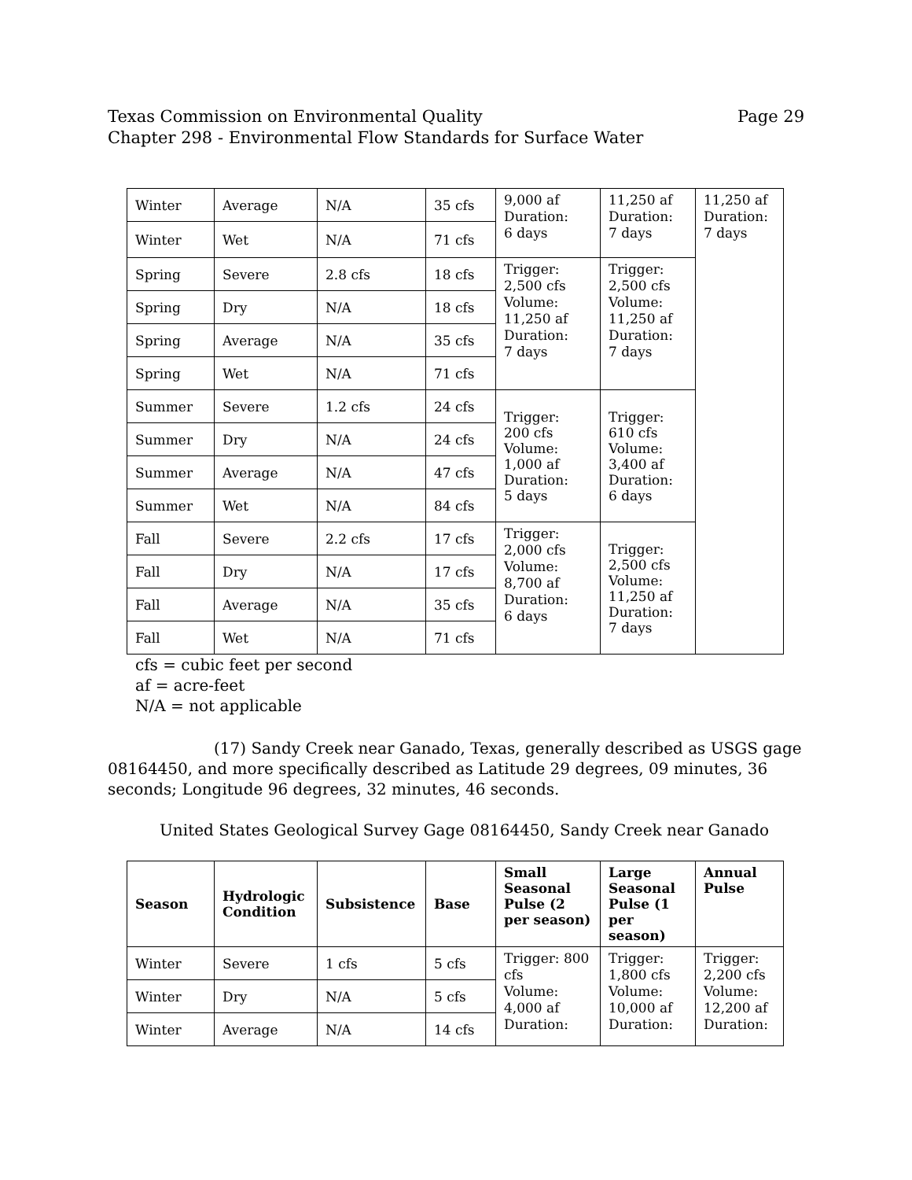Texas Commission on Environmental Quality
Chapter 298 - Environmental Flow Standards for Surface Water Page 29
| Winter | Average | N/A | 35 cfs | 9,000 af Duration: 6 days | 11,250 af Duration: 7 days | 11,250 af Duration: 7 days |
| Winter | Wet | N/A | 71 cfs | | | |
| Spring | Severe | 2.8 cfs | 18 cfs | Trigger: 2,500 cfs Volume: 11,250 af Duration: 7 days | Trigger: 2,500 cfs Volume: 11,250 af Duration: 7 days | |
| Spring | Dry | N/A | 18 cfs | | | |
| Spring | Average | N/A | 35 cfs | | | |
| Spring | Wet | N/A | 71 cfs | | | |
| Summer | Severe | 1.2 cfs | 24 cfs | Trigger: 200 cfs Volume: 1,000 af Duration: 5 days | Trigger: 610 cfs Volume: 3,400 af Duration: 6 days | |
| Summer | Dry | N/A | 24 cfs | | | |
| Summer | Average | N/A | 47 cfs | | | |
| Summer | Wet | N/A | 84 cfs | | | |
| Fall | Severe | 2.2 cfs | 17 cfs | Trigger: 2,000 cfs Volume: 8,700 af Duration: 6 days | Trigger: 2,500 cfs Volume: 11,250 af Duration: 7 days | |
| Fall | Dry | N/A | 17 cfs | | | |
| Fall | Average | N/A | 35 cfs | | | |
| Fall | Wet | N/A | 71 cfs | | | |
cfs = cubic feet per second
af = acre-feet
N/A = not applicable
(17) Sandy Creek near Ganado, Texas, generally described as USGS gage 08164450, and more specifically described as Latitude 29 degrees, 09 minutes, 36 seconds; Longitude 96 degrees, 32 minutes, 46 seconds.
United States Geological Survey Gage 08164450, Sandy Creek near Ganado
| Season | Hydrologic Condition | Subsistence | Base | Small Seasonal Pulse (2 per season) | Large Seasonal Pulse (1 per season) | Annual Pulse |
| --- | --- | --- | --- | --- | --- | --- |
| Winter | Severe | 1 cfs | 5 cfs | Trigger: 800 cfs Volume: 4,000 af Duration: | Trigger: 1,800 cfs Volume: 10,000 af Duration: | Trigger: 2,200 cfs Volume: 12,200 af Duration: |
| Winter | Dry | N/A | 5 cfs | | | |
| Winter | Average | N/A | 14 cfs | | | |